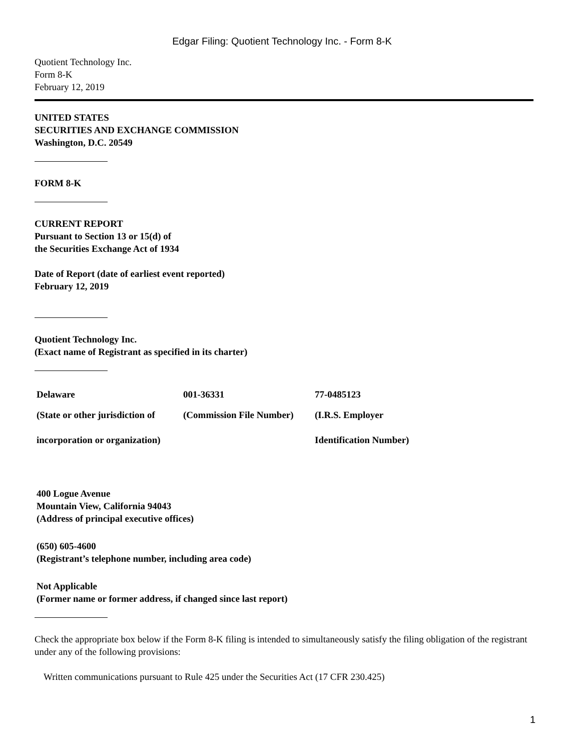Edgar Filing: Quotient Technology Inc. - Form 8-K
Quotient Technology Inc.
Form 8-K
February 12, 2019
UNITED STATES
SECURITIES AND EXCHANGE COMMISSION
Washington, D.C. 20549
FORM 8-K
CURRENT REPORT
Pursuant to Section 13 or 15(d) of
the Securities Exchange Act of 1934
Date of Report (date of earliest event reported)
February 12, 2019
Quotient Technology Inc.
(Exact name of Registrant as specified in its charter)
| Delaware | 001-36331 | 77-0485123 |
| (State or other jurisdiction of incorporation or organization) | (Commission File Number) | (I.R.S. Employer Identification Number) |
400 Logue Avenue
Mountain View, California 94043
(Address of principal executive offices)
(650) 605-4600
(Registrant’s telephone number, including area code)
Not Applicable
(Former name or former address, if changed since last report)
Check the appropriate box below if the Form 8-K filing is intended to simultaneously satisfy the filing obligation of the registrant under any of the following provisions:
Written communications pursuant to Rule 425 under the Securities Act (17 CFR 230.425)
1